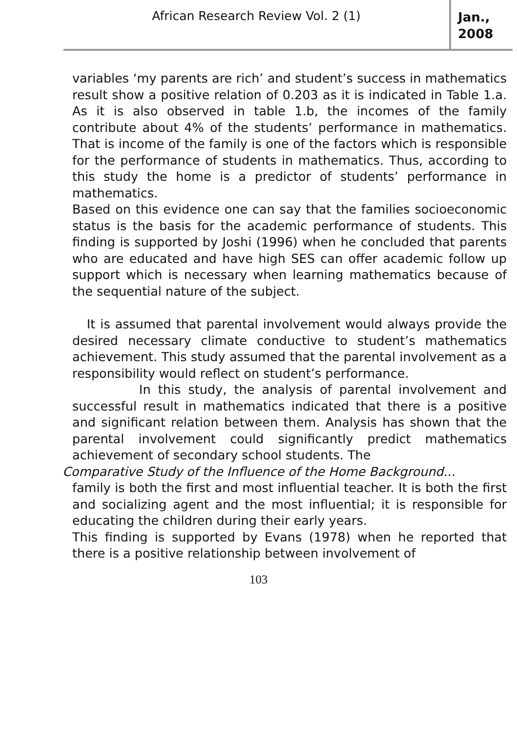African Research Review Vol. 2 (1)
Jan.,
2008
variables ‘my parents are rich’ and student’s success in mathematics result show a positive relation of 0.203 as it is indicated in Table 1.a. As it is also observed in table 1.b, the incomes of the family contribute about 4% of the students’ performance in mathematics. That is income of the family is one of the factors which is responsible for the performance of students in mathematics. Thus, according to this study the home is a predictor of students’ performance in mathematics.
Based on this evidence one can say that the families socioeconomic status is the basis for the academic performance of students. This finding is supported by Joshi (1996) when he concluded that parents who are educated and have high SES can offer academic follow up support which is necessary when learning mathematics because of the sequential nature of the subject.
It is assumed that parental involvement would always provide the desired necessary climate conductive to student’s mathematics achievement. This study assumed that the parental involvement as a responsibility would reflect on student’s performance.
In this study, the analysis of parental involvement and successful result in mathematics indicated that there is a positive and significant relation between them. Analysis has shown that the parental involvement could significantly predict mathematics achievement of secondary school students. The
Comparative Study of the Influence of the Home Background...
family is both the first and most influential teacher. It is both the first and socializing agent and the most influential; it is responsible for educating the children during their early years.
This finding is supported by Evans (1978) when he reported that there is a positive relationship between involvement of
103